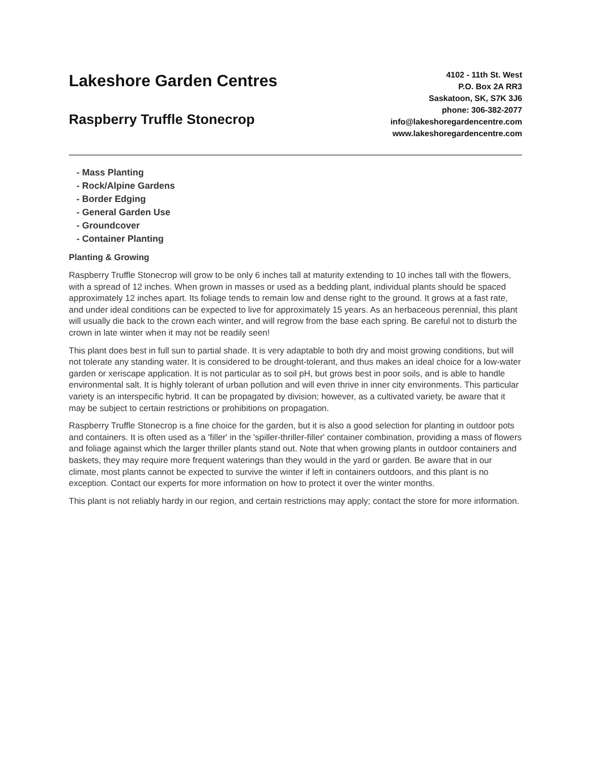Lakeshore Garden Centres
Raspberry Truffle Stonecrop
4102 - 11th St. West
P.O. Box 2A RR3
Saskatoon, SK, S7K 3J6
phone: 306-382-2077
info@lakeshoregardencentre.com
www.lakeshoregardencentre.com
- Mass Planting
- Rock/Alpine Gardens
- Border Edging
- General Garden Use
- Groundcover
- Container Planting
Planting & Growing
Raspberry Truffle Stonecrop will grow to be only 6 inches tall at maturity extending to 10 inches tall with the flowers, with a spread of 12 inches. When grown in masses or used as a bedding plant, individual plants should be spaced approximately 12 inches apart. Its foliage tends to remain low and dense right to the ground. It grows at a fast rate, and under ideal conditions can be expected to live for approximately 15 years. As an herbaceous perennial, this plant will usually die back to the crown each winter, and will regrow from the base each spring. Be careful not to disturb the crown in late winter when it may not be readily seen!
This plant does best in full sun to partial shade. It is very adaptable to both dry and moist growing conditions, but will not tolerate any standing water. It is considered to be drought-tolerant, and thus makes an ideal choice for a low-water garden or xeriscape application. It is not particular as to soil pH, but grows best in poor soils, and is able to handle environmental salt. It is highly tolerant of urban pollution and will even thrive in inner city environments. This particular variety is an interspecific hybrid. It can be propagated by division; however, as a cultivated variety, be aware that it may be subject to certain restrictions or prohibitions on propagation.
Raspberry Truffle Stonecrop is a fine choice for the garden, but it is also a good selection for planting in outdoor pots and containers. It is often used as a 'filler' in the 'spiller-thriller-filler' container combination, providing a mass of flowers and foliage against which the larger thriller plants stand out. Note that when growing plants in outdoor containers and baskets, they may require more frequent waterings than they would in the yard or garden. Be aware that in our climate, most plants cannot be expected to survive the winter if left in containers outdoors, and this plant is no exception. Contact our experts for more information on how to protect it over the winter months.
This plant is not reliably hardy in our region, and certain restrictions may apply; contact the store for more information.